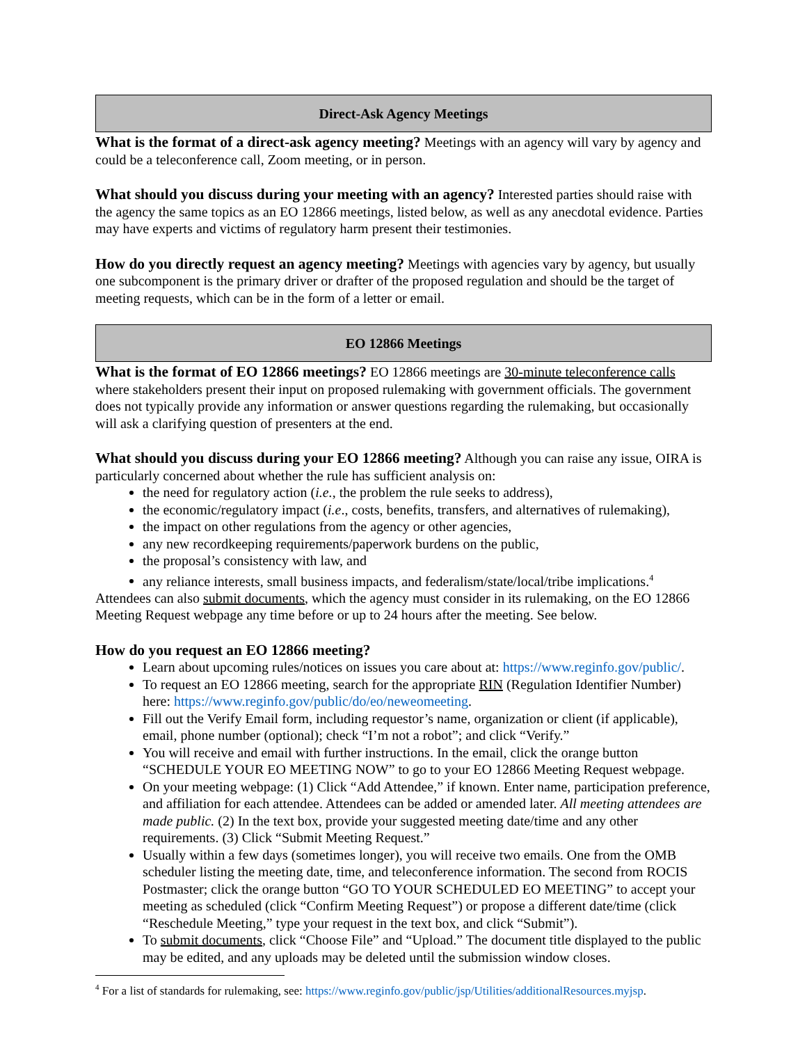Direct-Ask Agency Meetings
What is the format of a direct-ask agency meeting? Meetings with an agency will vary by agency and could be a teleconference call, Zoom meeting, or in person.
What should you discuss during your meeting with an agency? Interested parties should raise with the agency the same topics as an EO 12866 meetings, listed below, as well as any anecdotal evidence. Parties may have experts and victims of regulatory harm present their testimonies.
How do you directly request an agency meeting? Meetings with agencies vary by agency, but usually one subcomponent is the primary driver or drafter of the proposed regulation and should be the target of meeting requests, which can be in the form of a letter or email.
EO 12866 Meetings
What is the format of EO 12866 meetings? EO 12866 meetings are 30-minute teleconference calls where stakeholders present their input on proposed rulemaking with government officials. The government does not typically provide any information or answer questions regarding the rulemaking, but occasionally will ask a clarifying question of presenters at the end.
What should you discuss during your EO 12866 meeting? Although you can raise any issue, OIRA is particularly concerned about whether the rule has sufficient analysis on:
the need for regulatory action (i.e., the problem the rule seeks to address),
the economic/regulatory impact (i.e., costs, benefits, transfers, and alternatives of rulemaking),
the impact on other regulations from the agency or other agencies,
any new recordkeeping requirements/paperwork burdens on the public,
the proposal’s consistency with law, and
any reliance interests, small business impacts, and federalism/state/local/tribe implications.<sup>4</sup>
Attendees can also submit documents, which the agency must consider in its rulemaking, on the EO 12866 Meeting Request webpage any time before or up to 24 hours after the meeting. See below.
How do you request an EO 12866 meeting?
Learn about upcoming rules/notices on issues you care about at: https://www.reginfo.gov/public/.
To request an EO 12866 meeting, search for the appropriate RIN (Regulation Identifier Number) here: https://www.reginfo.gov/public/do/eo/neweomeeting.
Fill out the Verify Email form, including requestor’s name, organization or client (if applicable), email, phone number (optional); check “I’m not a robot”; and click “Verify.”
You will receive and email with further instructions. In the email, click the orange button “SCHEDULE YOUR EO MEETING NOW” to go to your EO 12866 Meeting Request webpage.
On your meeting webpage: (1) Click “Add Attendee,” if known. Enter name, participation preference, and affiliation for each attendee. Attendees can be added or amended later. All meeting attendees are made public. (2) In the text box, provide your suggested meeting date/time and any other requirements. (3) Click “Submit Meeting Request.”
Usually within a few days (sometimes longer), you will receive two emails. One from the OMB scheduler listing the meeting date, time, and teleconference information. The second from ROCIS Postmaster; click the orange button “GO TO YOUR SCHEDULED EO MEETING” to accept your meeting as scheduled (click “Confirm Meeting Request”) or propose a different date/time (click “Reschedule Meeting,” type your request in the text box, and click “Submit”).
To submit documents, click “Choose File” and “Upload.” The document title displayed to the public may be edited, and any uploads may be deleted until the submission window closes.
<sup>4</sup> For a list of standards for rulemaking, see: https://www.reginfo.gov/public/jsp/Utilities/additionalResources.myjsp.